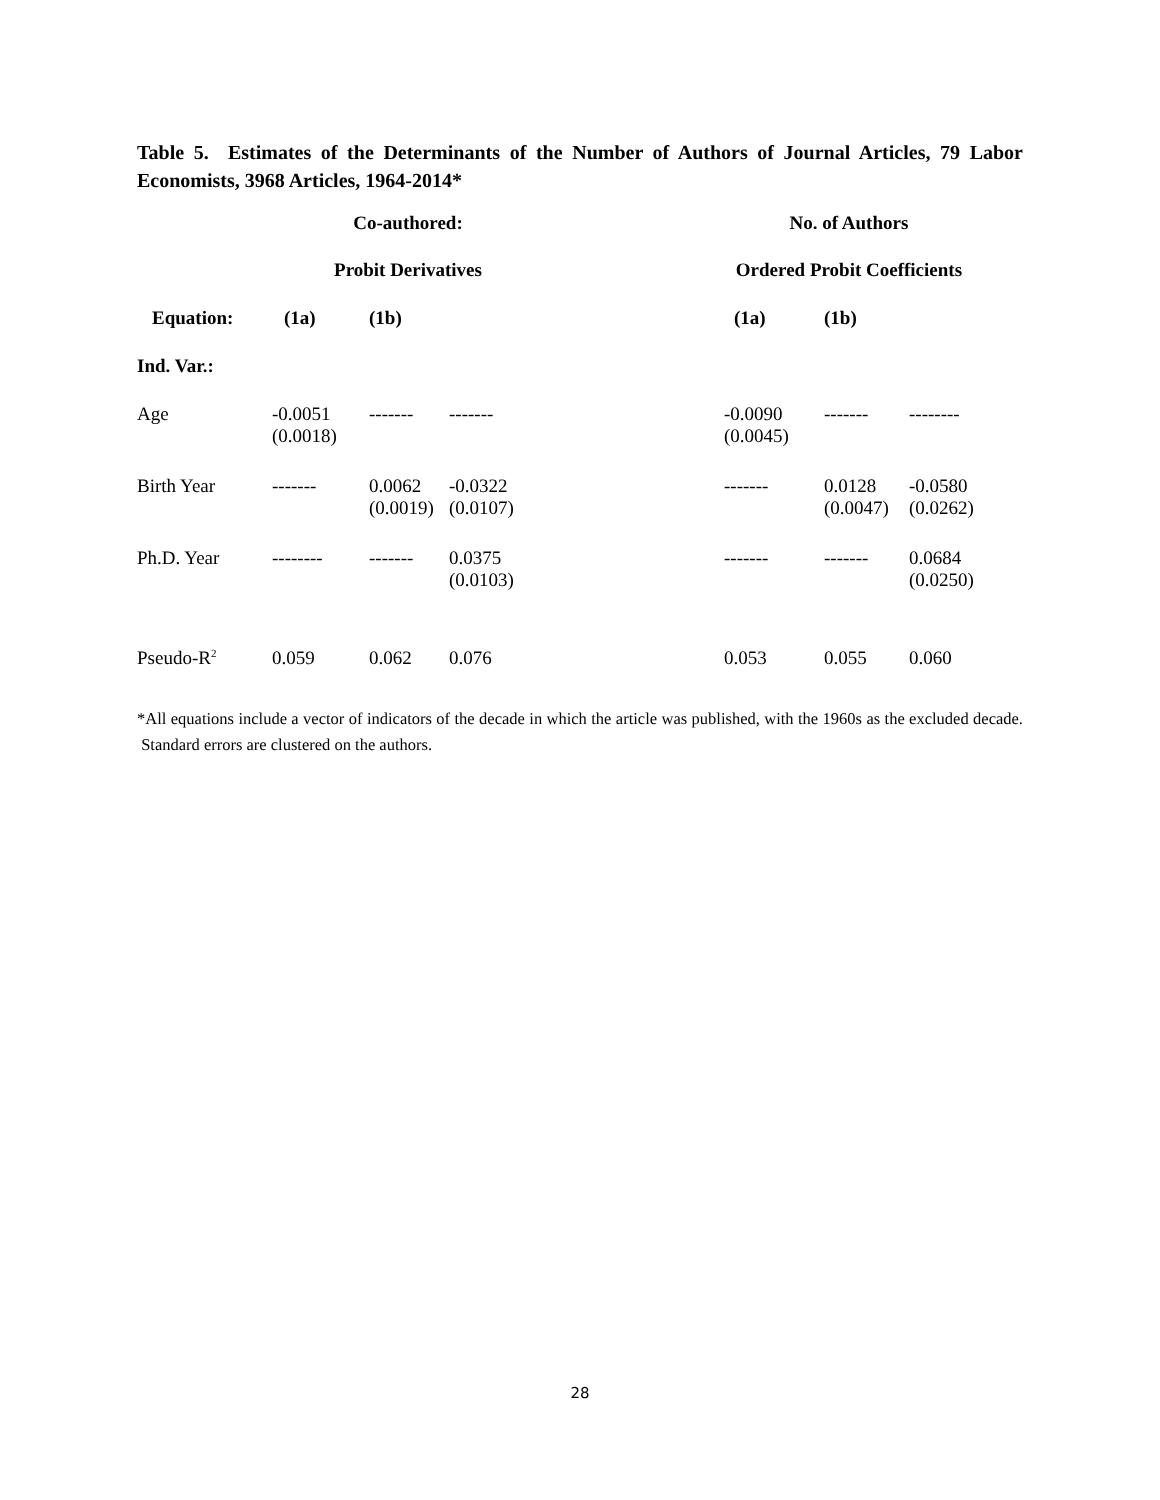Table 5. Estimates of the Determinants of the Number of Authors of Journal Articles, 79 Labor Economists, 3968 Articles, 1964-2014*
| | Co-authored: | | | | No. of Authors | | |
| | Probit Derivatives | | | | Ordered Probit Coefficients | | |
| Equation: | (1a) | (1b) | | | (1a) | (1b) | |
| Ind. Var.: | | | | | | | |
| Age | -0.0051 (0.0018) | ------- | ------- | | -0.0090 (0.0045) | ------- | -------- |
| Birth Year | ------- | 0.0062 (0.0019) | -0.0322 (0.0107) | | ------- | 0.0128 (0.0047) | -0.0580 (0.0262) |
| Ph.D. Year | -------- | ------- | 0.0375 (0.0103) | | ------- | ------- | 0.0684 (0.0250) |
| Pseudo-R<sup>2</sup> | 0.059 | 0.062 | 0.076 | | 0.053 | 0.055 | 0.060 |
*All equations include a vector of indicators of the decade in which the article was published, with the 1960s as the excluded decade. Standard errors are clustered on the authors.
28